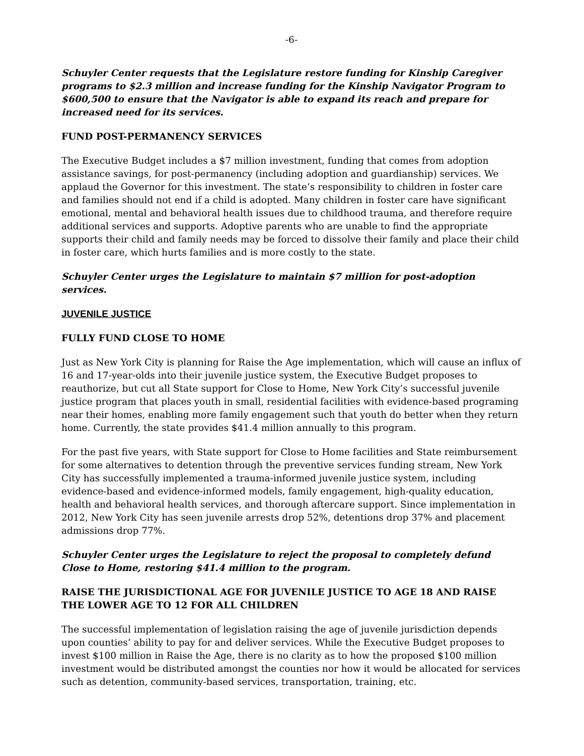-6-
Schuyler Center requests that the Legislature restore funding for Kinship Caregiver programs to $2.3 million and increase funding for the Kinship Navigator Program to $600,500 to ensure that the Navigator is able to expand its reach and prepare for increased need for its services.
FUND POST-PERMANENCY SERVICES
The Executive Budget includes a $7 million investment, funding that comes from adoption assistance savings, for post-permanency (including adoption and guardianship) services. We applaud the Governor for this investment. The state’s responsibility to children in foster care and families should not end if a child is adopted. Many children in foster care have significant emotional, mental and behavioral health issues due to childhood trauma, and therefore require additional services and supports. Adoptive parents who are unable to find the appropriate supports their child and family needs may be forced to dissolve their family and place their child in foster care, which hurts families and is more costly to the state.
Schuyler Center urges the Legislature to maintain $7 million for post-adoption services.
JUVENILE JUSTICE
FULLY FUND CLOSE TO HOME
Just as New York City is planning for Raise the Age implementation, which will cause an influx of 16 and 17-year-olds into their juvenile justice system, the Executive Budget proposes to reauthorize, but cut all State support for Close to Home, New York City’s successful juvenile justice program that places youth in small, residential facilities with evidence-based programing near their homes, enabling more family engagement such that youth do better when they return home. Currently, the state provides $41.4 million annually to this program.
For the past five years, with State support for Close to Home facilities and State reimbursement for some alternatives to detention through the preventive services funding stream, New York City has successfully implemented a trauma-informed juvenile justice system, including evidence-based and evidence-informed models, family engagement, high-quality education, health and behavioral health services, and thorough aftercare support. Since implementation in 2012, New York City has seen juvenile arrests drop 52%, detentions drop 37% and placement admissions drop 77%.
Schuyler Center urges the Legislature to reject the proposal to completely defund Close to Home, restoring $41.4 million to the program.
RAISE THE JURISDICTIONAL AGE FOR JUVENILE JUSTICE TO AGE 18 AND RAISE THE LOWER AGE TO 12 FOR ALL CHILDREN
The successful implementation of legislation raising the age of juvenile jurisdiction depends upon counties’ ability to pay for and deliver services. While the Executive Budget proposes to invest $100 million in Raise the Age, there is no clarity as to how the proposed $100 million investment would be distributed amongst the counties nor how it would be allocated for services such as detention, community-based services, transportation, training, etc.